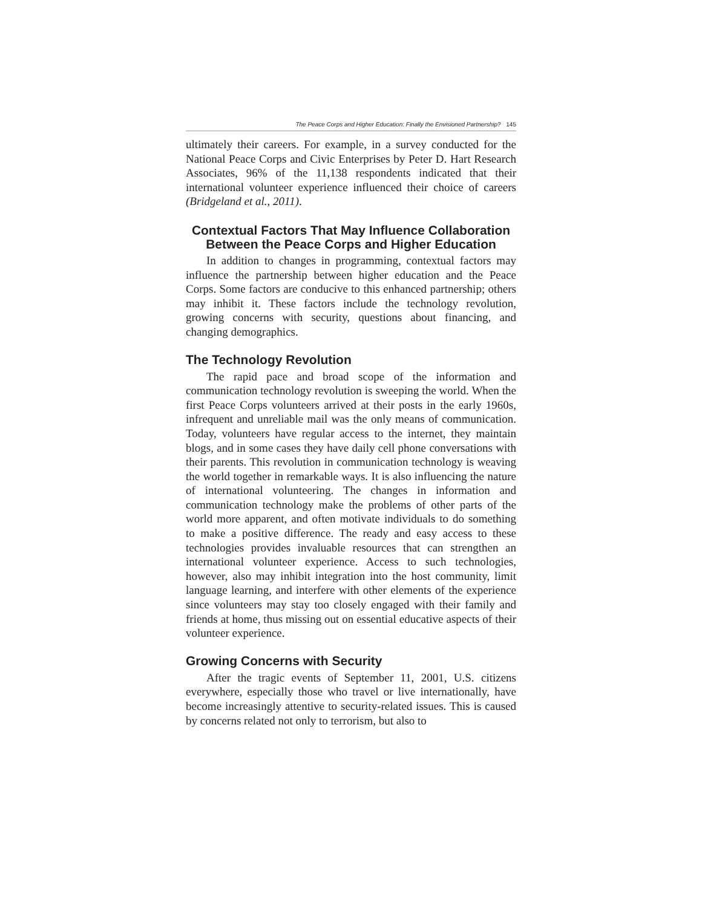The Peace Corps and Higher Education: Finally the Envisioned Partnership? 145
ultimately their careers. For example, in a survey conducted for the National Peace Corps and Civic Enterprises by Peter D. Hart Research Associates, 96% of the 11,138 respondents indicated that their international volunteer experience influenced their choice of careers (Bridgeland et al., 2011).
Contextual Factors That May Influence Collaboration Between the Peace Corps and Higher Education
In addition to changes in programming, contextual factors may influence the partnership between higher education and the Peace Corps. Some factors are conducive to this enhanced partnership; others may inhibit it. These factors include the technology revolution, growing concerns with security, questions about financing, and changing demographics.
The Technology Revolution
The rapid pace and broad scope of the information and communication technology revolution is sweeping the world. When the first Peace Corps volunteers arrived at their posts in the early 1960s, infrequent and unreliable mail was the only means of communication. Today, volunteers have regular access to the internet, they maintain blogs, and in some cases they have daily cell phone conversations with their parents. This revolution in communication technology is weaving the world together in remarkable ways. It is also influencing the nature of international volunteering. The changes in information and communication technology make the problems of other parts of the world more apparent, and often motivate individuals to do something to make a positive difference. The ready and easy access to these technologies provides invaluable resources that can strengthen an international volunteer experience. Access to such technologies, however, also may inhibit integration into the host community, limit language learning, and interfere with other elements of the experience since volunteers may stay too closely engaged with their family and friends at home, thus missing out on essential educative aspects of their volunteer experience.
Growing Concerns with Security
After the tragic events of September 11, 2001, U.S. citizens everywhere, especially those who travel or live internationally, have become increasingly attentive to security-related issues. This is caused by concerns related not only to terrorism, but also to